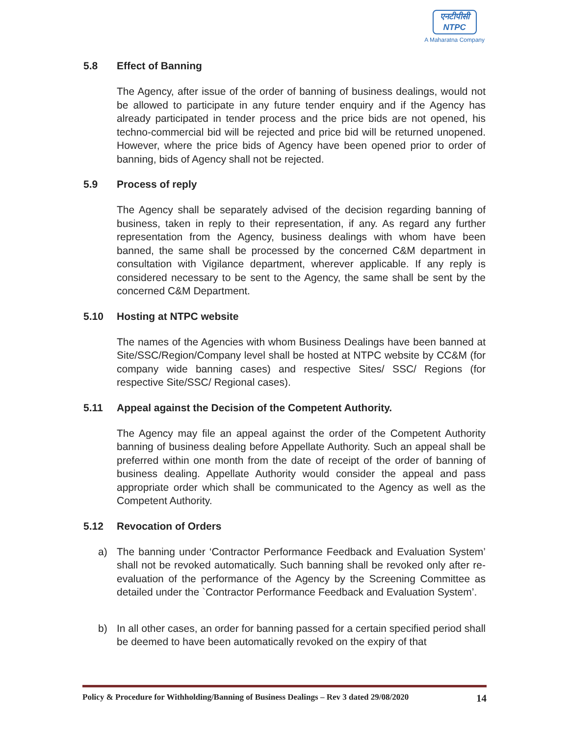एनटीपीसी
NTPC
A Maharatna Company
5.8 Effect of Banning
The Agency, after issue of the order of banning of business dealings, would not be allowed to participate in any future tender enquiry and if the Agency has already participated in tender process and the price bids are not opened, his techno-commercial bid will be rejected and price bid will be returned unopened. However, where the price bids of Agency have been opened prior to order of banning, bids of Agency shall not be rejected.
5.9 Process of reply
The Agency shall be separately advised of the decision regarding banning of business, taken in reply to their representation, if any. As regard any further representation from the Agency, business dealings with whom have been banned, the same shall be processed by the concerned C&M department in consultation with Vigilance department, wherever applicable. If any reply is considered necessary to be sent to the Agency, the same shall be sent by the concerned C&M Department.
5.10 Hosting at NTPC website
The names of the Agencies with whom Business Dealings have been banned at Site/SSC/Region/Company level shall be hosted at NTPC website by CC&M (for company wide banning cases) and respective Sites/ SSC/ Regions (for respective Site/SSC/ Regional cases).
5.11 Appeal against the Decision of the Competent Authority.
The Agency may file an appeal against the order of the Competent Authority banning of business dealing before Appellate Authority. Such an appeal shall be preferred within one month from the date of receipt of the order of banning of business dealing. Appellate Authority would consider the appeal and pass appropriate order which shall be communicated to the Agency as well as the Competent Authority.
5.12 Revocation of Orders
a) The banning under ‘Contractor Performance Feedback and Evaluation System’ shall not be revoked automatically. Such banning shall be revoked only after re-evaluation of the performance of the Agency by the Screening Committee as detailed under the `Contractor Performance Feedback and Evaluation System’.
b) In all other cases, an order for banning passed for a certain specified period shall be deemed to have been automatically revoked on the expiry of that
Policy & Procedure for Withholding/Banning of Business Dealings – Rev 3 dated 29/08/2020 14